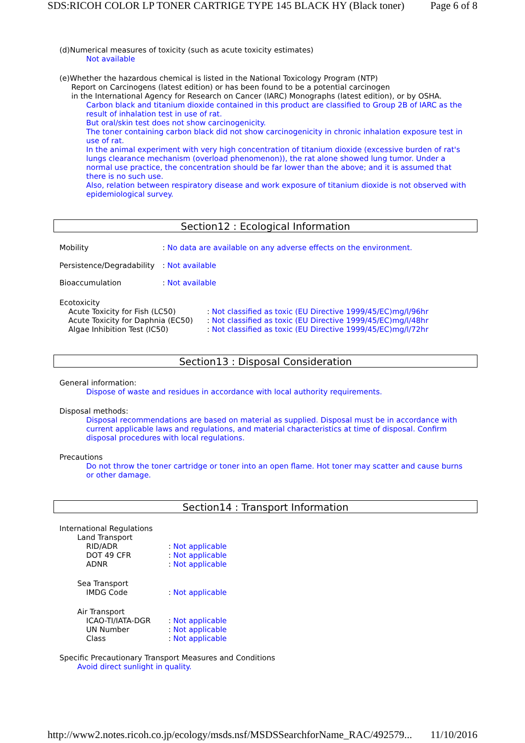SDS:RICOH COLOR LP TONER CARTRIGE TYPE 145 BLACK HY (Black toner) Page 6 of 8
(d)Numerical measures of toxicity (such as acute toxicity estimates)
Not available
(e)Whether the hazardous chemical is listed in the National Toxicology Program (NTP)
Report on Carcinogens (latest edition) or has been found to be a potential carcinogen
in the International Agency for Research on Cancer (IARC) Monographs (latest edition), or by OSHA.
Carbon black and titanium dioxide contained in this product are classified to Group 2B of IARC as the result of inhalation test in use of rat.
But oral/skin test does not show carcinogenicity.
The toner containing carbon black did not show carcinogenicity in chronic inhalation exposure test in use of rat.
In the animal experiment with very high concentration of titanium dioxide (excessive burden of rat's lungs clearance mechanism (overload phenomenon)), the rat alone showed lung tumor. Under a normal use practice, the concentration should be far lower than the above; and it is assumed that there is no such use.
Also, relation between respiratory disease and work exposure of titanium dioxide is not observed with epidemiological survey.
Section12 : Ecological Information
| Mobility | : No data are available on any adverse effects on the environment. |
| Persistence/Degradability | : Not available |
| Bioaccumulation | : Not available |
Ecotoxicity
| Acute Toxicity for Fish (LC50) | : Not classified as toxic (EU Directive 1999/45/EC)mg/l/96hr |
| Acute Toxicity for Daphnia (EC50) | : Not classified as toxic (EU Directive 1999/45/EC)mg/l/48hr |
| Algae Inhibition Test (IC50) | : Not classified as toxic (EU Directive 1999/45/EC)mg/l/72hr |
Section13 : Disposal Consideration
General information:
Dispose of waste and residues in accordance with local authority requirements.
Disposal methods:
Disposal recommendations are based on material as supplied. Disposal must be in accordance with current applicable laws and regulations, and material characteristics at time of disposal. Confirm disposal procedures with local regulations.
Precautions
Do not throw the toner cartridge or toner into an open flame. Hot toner may scatter and cause burns or other damage.
Section14 : Transport Information
International Regulations
Land Transport
| RID/ADR | : Not applicable |
| DOT 49 CFR | : Not applicable |
| ADNR | : Not applicable |
Sea Transport
| IMDG Code | : Not applicable |
Air Transport
| ICAO-TI/IATA-DGR | : Not applicable |
| UN Number | : Not applicable |
| Class | : Not applicable |
Specific Precautionary Transport Measures and Conditions
Avoid direct sunlight in quality.
http://www2.notes.ricoh.co.jp/ecology/msds.nsf/MSDSSearchforName_RAC/492579... 11/10/2016